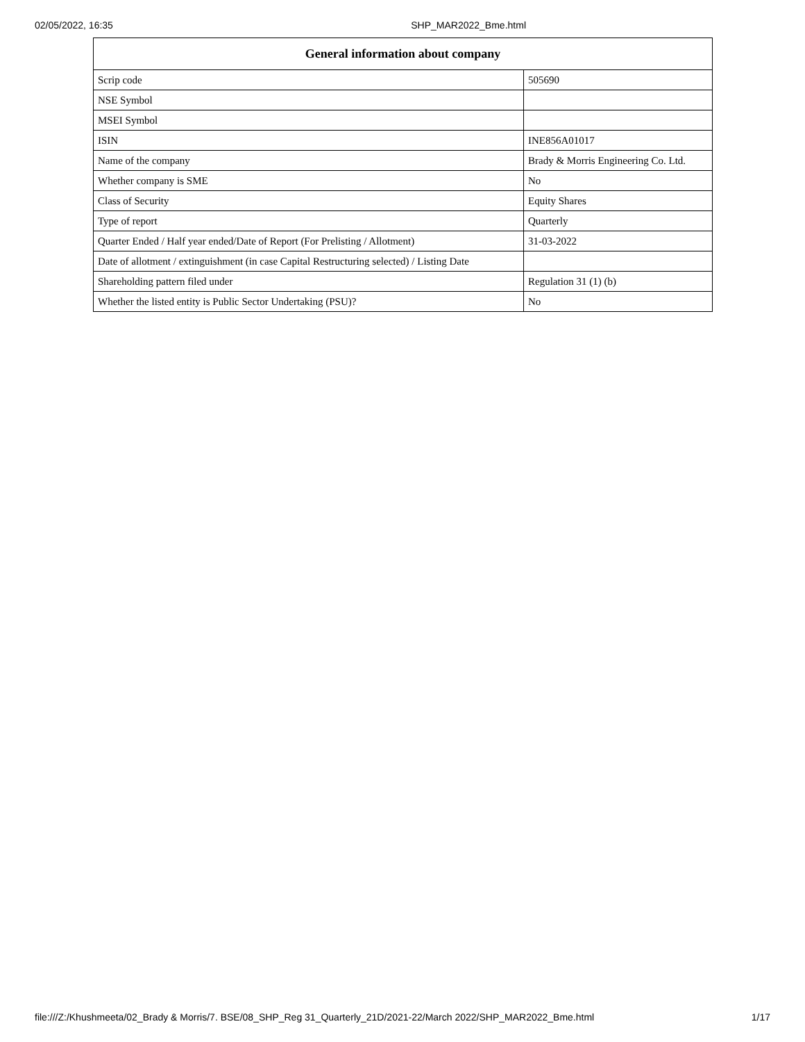02/05/2022, 16:35 SHP_MAR2022_Bme.html
| General information about company | |
| --- | --- |
| Scrip code | 505690 |
| NSE Symbol | |
| MSEI Symbol | |
| ISIN | INE856A01017 |
| Name of the company | Brady & Morris Engineering Co. Ltd. |
| Whether company is SME | No |
| Class of Security | Equity Shares |
| Type of report | Quarterly |
| Quarter Ended / Half year ended/Date of Report (For Prelisting / Allotment) | 31-03-2022 |
| Date of allotment / extinguishment (in case Capital Restructuring selected) / Listing Date | |
| Shareholding pattern filed under | Regulation 31 (1) (b) |
| Whether the listed entity is Public Sector Undertaking (PSU)? | No |
file:///Z:/Khushmeeta/02_Brady & Morris/7. BSE/08_SHP_Reg 31_Quarterly_21D/2021-22/March 2022/SHP_MAR2022_Bme.html 1/17